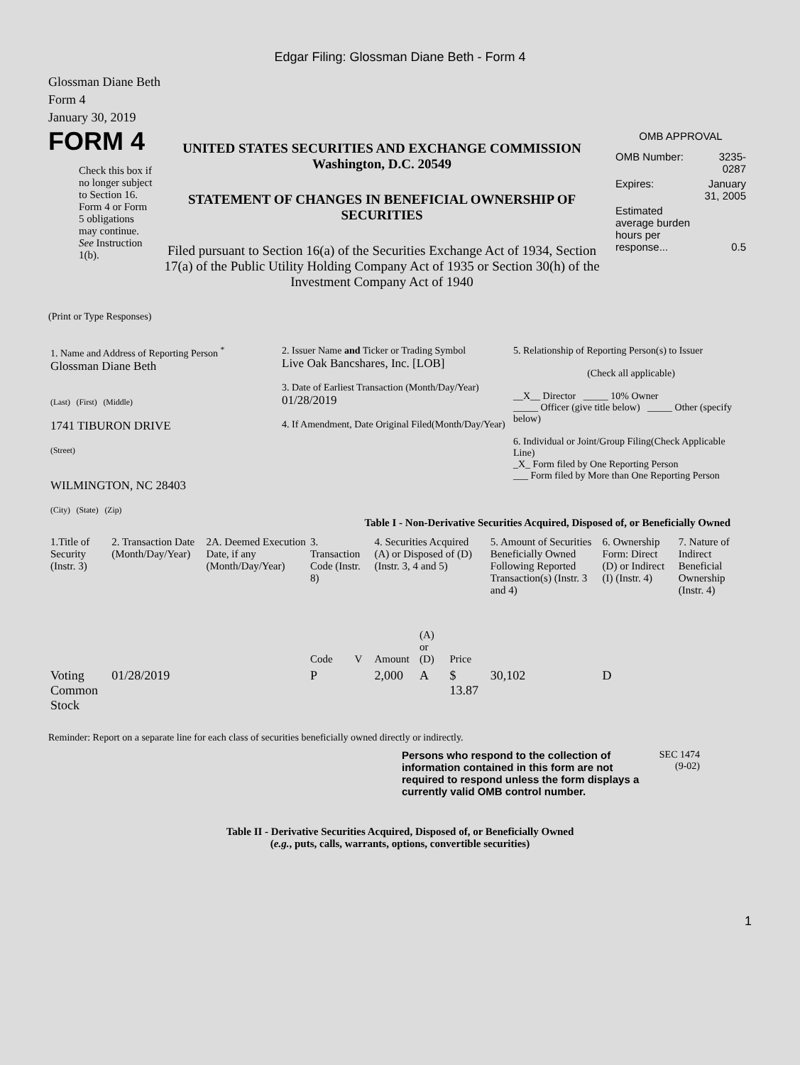Edgar Filing: Glossman Diane Beth - Form 4
Glossman Diane Beth
Form 4
January 30, 2019
FORM 4
Check this box if no longer subject to Section 16. Form 4 or Form 5 obligations may continue. See Instruction 1(b).
UNITED STATES SECURITIES AND EXCHANGE COMMISSION
Washington, D.C. 20549
STATEMENT OF CHANGES IN BENEFICIAL OWNERSHIP OF SECURITIES
Filed pursuant to Section 16(a) of the Securities Exchange Act of 1934, Section 17(a) of the Public Utility Holding Company Act of 1935 or Section 30(h) of the Investment Company Act of 1940
OMB APPROVAL
| OMB Number: | 3235-0287 |
| Expires: | January 31, 2005 |
| Estimated average burden hours per response... | 0.5 |
(Print or Type Responses)
| 1. Name and Address of Reporting Person <sup>*</sup> Glossman Diane Beth (Last) (First) (Middle) 1741 TIBURON DRIVE (Street) WILMINGTON, NC 28403 (City) (State) (Zip) | 2. Issuer Name and Ticker or Trading Symbol Live Oak Bancshares, Inc. [LOB] 3. Date of Earliest Transaction (Month/Day/Year) 01/28/2019 4. If Amendment, Date Original Filed(Month/Day/Year) | 5. Relationship of Reporting Person(s) to Issuer (Check all applicable) __X__ Director _____ 10% Owner _____ Officer (give title below) _____ Other (specify below) 6. Individual or Joint/Group Filing(Check Applicable Line) _X_ Form filed by One Reporting Person ___ Form filed by More than One Reporting Person |
Table I - Non-Derivative Securities Acquired, Disposed of, or Beneficially Owned
| 1.Title of Security (Instr. 3) | 2. Transaction Date (Month/Day/Year) | 2A. Deemed Execution Date, if any (Month/Day/Year) | 3. Transaction Code (Instr. 8) | | 4. Securities Acquired (A) or Disposed of (D) (Instr. 3, 4 and 5) | | | 5. Amount of Securities Beneficially Owned Following Reported Transaction(s) (Instr. 3 and 4) | 6. Ownership Form: Direct (D) or Indirect (I) (Instr. 4) | 7. Nature of Indirect Beneficial Ownership (Instr. 4) |
| --- | --- | --- | --- | --- | --- | --- | --- | --- | --- | --- |
| | | | Code | V | Amount | (A) or (D) | Price | | | |
| Voting Common Stock | 01/28/2019 | | P | | 2,000 | A | $ 13.87 | 30,102 | D | |
Reminder: Report on a separate line for each class of securities beneficially owned directly or indirectly.
Persons who respond to the collection of information contained in this form are not required to respond unless the form displays a currently valid OMB control number.
SEC 1474
(9-02)
Table II - Derivative Securities Acquired, Disposed of, or Beneficially Owned
(e.g., puts, calls, warrants, options, convertible securities)
1